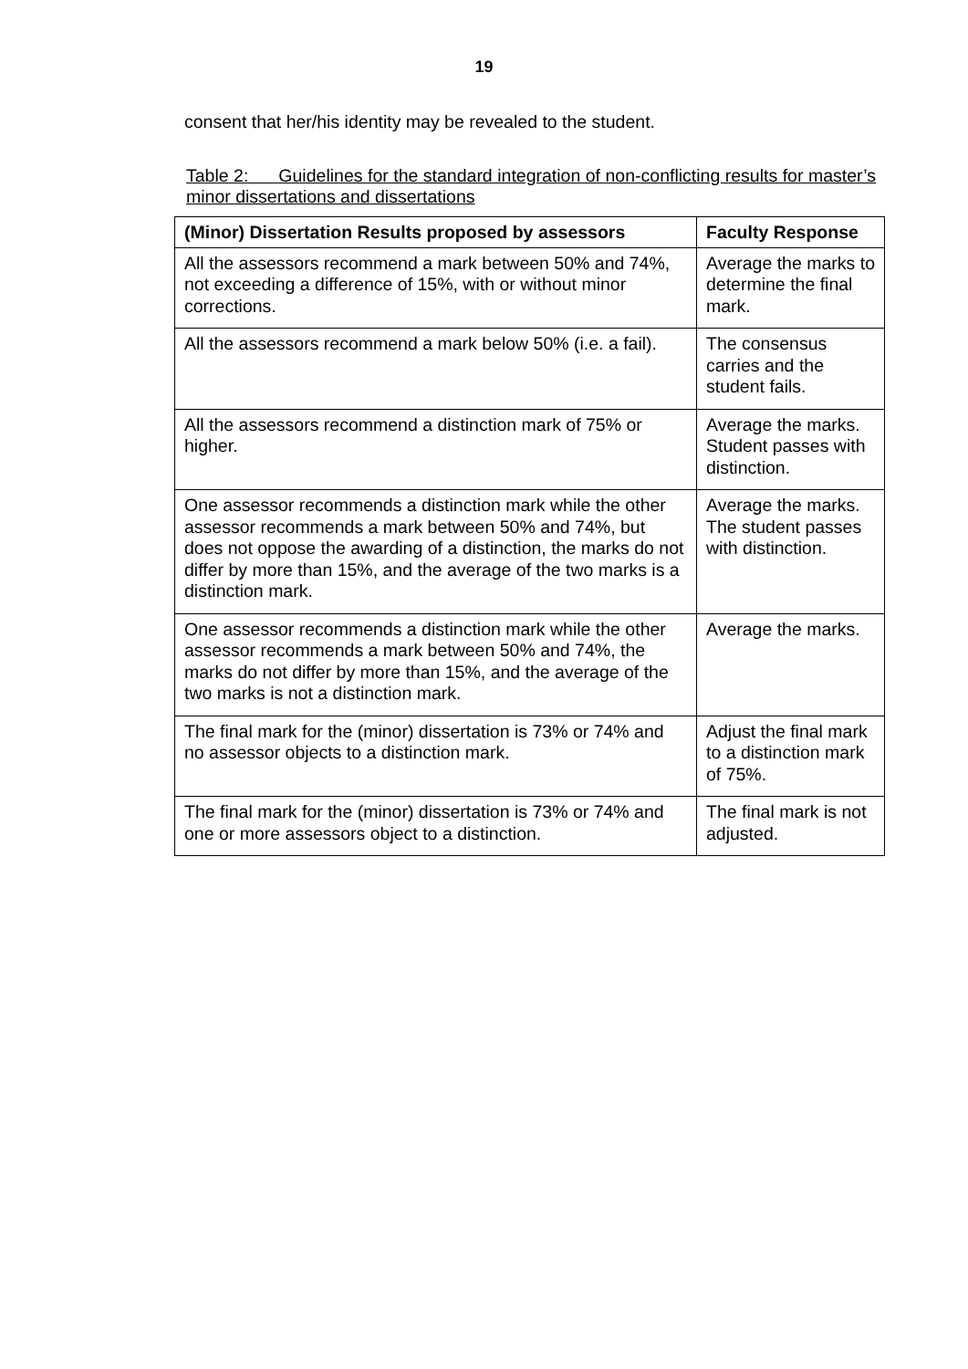19
consent that her/his identity may be revealed to the student.
Table 2: Guidelines for the standard integration of non-conflicting results for master’s minor dissertations and dissertations
| (Minor) Dissertation Results proposed by assessors | Faculty Response |
| --- | --- |
| All the assessors recommend a mark between 50% and 74%, not exceeding a difference of 15%, with or without minor corrections. | Average the marks to determine the final mark. |
| All the assessors recommend a mark below 50% (i.e. a fail). | The consensus carries and the student fails. |
| All the assessors recommend a distinction mark of 75% or higher. | Average the marks. Student passes with distinction. |
| One assessor recommends a distinction mark while the other assessor recommends a mark between 50% and 74%, but does not oppose the awarding of a distinction, the marks do not differ by more than 15%, and the average of the two marks is a distinction mark. | Average the marks. The student passes with distinction. |
| One assessor recommends a distinction mark while the other assessor recommends a mark between 50% and 74%, the marks do not differ by more than 15%, and the average of the two marks is not a distinction mark. | Average the marks. |
| The final mark for the (minor) dissertation is 73% or 74% and no assessor objects to a distinction mark. | Adjust the final mark to a distinction mark of 75%. |
| The final mark for the (minor) dissertation is 73% or 74% and one or more assessors object to a distinction. | The final mark is not adjusted. |